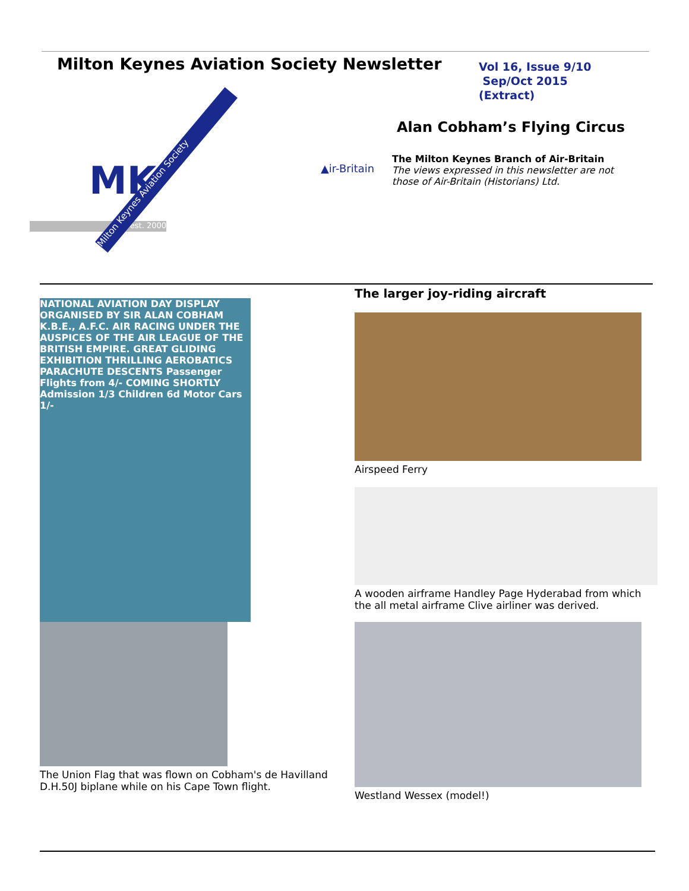Milton Keynes Aviation Society Newsletter
Vol 16, Issue 9/10
Sep/Oct 2015
(Extract)
MK
est. 2000
Milton Keynes Aviation Society
Alan Cobham’s Flying Circus
▲ir-Britain
The Milton Keynes Branch of Air-Britain
The views expressed in this newsletter are not
those of Air-Britain (Historians) Ltd.
NATIONAL AVIATION DAY DISPLAY ORGANISED BY SIR ALAN COBHAM K.B.E., A.F.C. AIR RACING UNDER THE AUSPICES OF THE AIR LEAGUE OF THE BRITISH EMPIRE. GREAT GLIDING EXHIBITION THRILLING AEROBATICS PARACHUTE DESCENTS Passenger Flights from 4/- COMING SHORTLY Admission 1/3 Children 6d Motor Cars 1/-
The Union Flag that was flown on Cobham's de Havilland
D.H.50J biplane while on his Cape Town flight.
The larger joy-riding aircraft
Airspeed Ferry
A wooden airframe Handley Page Hyderabad from which
the all metal airframe Clive airliner was derived.
Westland Wessex (model!)